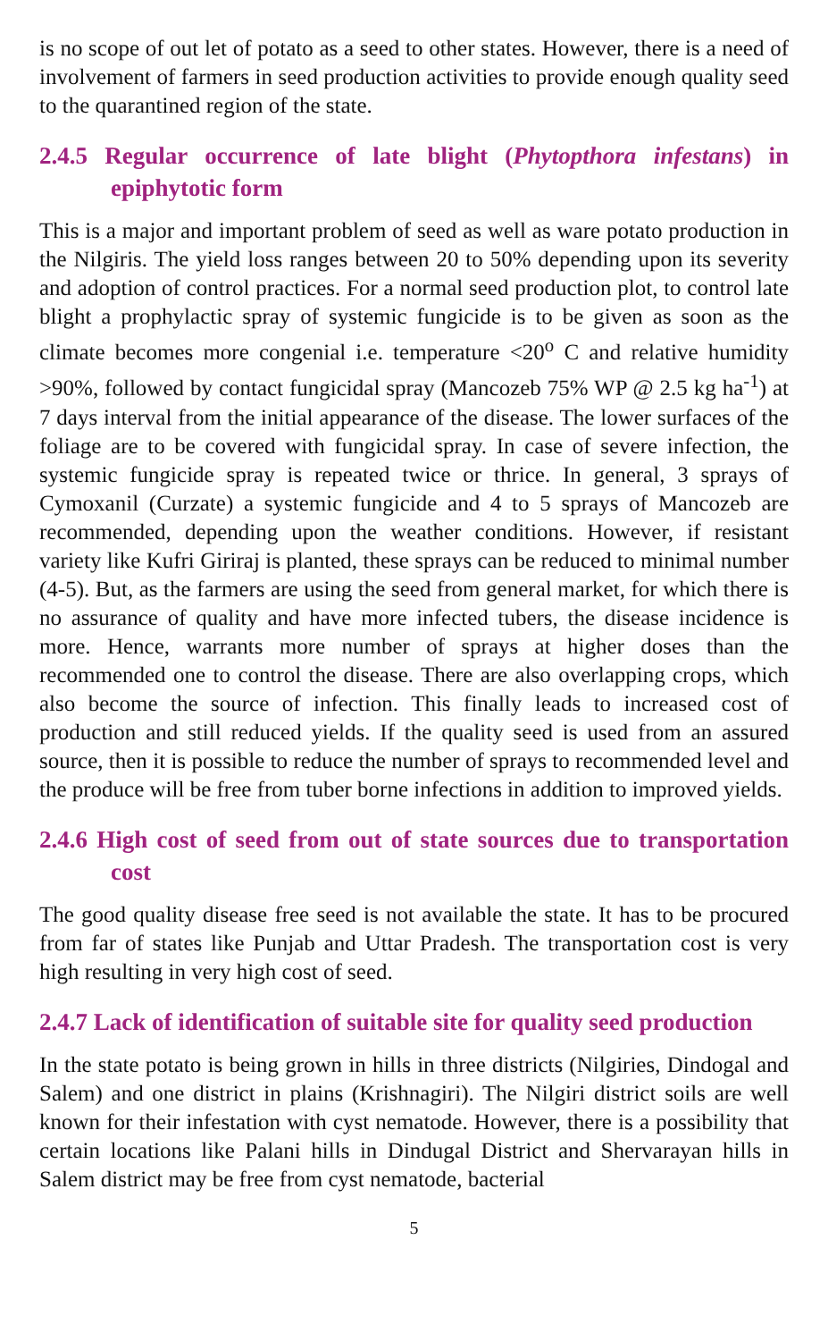is no scope of out let of potato as a seed to other states. However, there is a need of involvement of farmers in seed production activities to provide enough quality seed to the quarantined region of the state.
2.4.5 Regular occurrence of late blight (Phytopthora infestans) in epiphytotic form
This is a major and important problem of seed as well as ware potato production in the Nilgiris. The yield loss ranges between 20 to 50% depending upon its severity and adoption of control practices. For a normal seed production plot, to control late blight a prophylactic spray of systemic fungicide is to be given as soon as the climate becomes more congenial i.e. temperature <20<sup>o</sup> C and relative humidity >90%, followed by contact fungicidal spray (Mancozeb 75% WP @ 2.5 kg ha<sup>-1</sup>) at 7 days interval from the initial appearance of the disease. The lower surfaces of the foliage are to be covered with fungicidal spray. In case of severe infection, the systemic fungicide spray is repeated twice or thrice. In general, 3 sprays of Cymoxanil (Curzate) a systemic fungicide and 4 to 5 sprays of Mancozeb are recommended, depending upon the weather conditions. However, if resistant variety like Kufri Giriraj is planted, these sprays can be reduced to minimal number (4-5). But, as the farmers are using the seed from general market, for which there is no assurance of quality and have more infected tubers, the disease incidence is more. Hence, warrants more number of sprays at higher doses than the recommended one to control the disease. There are also overlapping crops, which also become the source of infection. This finally leads to increased cost of production and still reduced yields. If the quality seed is used from an assured source, then it is possible to reduce the number of sprays to recommended level and the produce will be free from tuber borne infections in addition to improved yields.
2.4.6 High cost of seed from out of state sources due to transportation cost
The good quality disease free seed is not available the state. It has to be procured from far of states like Punjab and Uttar Pradesh. The transportation cost is very high resulting in very high cost of seed.
2.4.7 Lack of identification of suitable site for quality seed production
In the state potato is being grown in hills in three districts (Nilgiries, Dindogal and Salem) and one district in plains (Krishnagiri). The Nilgiri district soils are well known for their infestation with cyst nematode. However, there is a possibility that certain locations like Palani hills in Dindugal District and Shervarayan hills in Salem district may be free from cyst nematode, bacterial
5